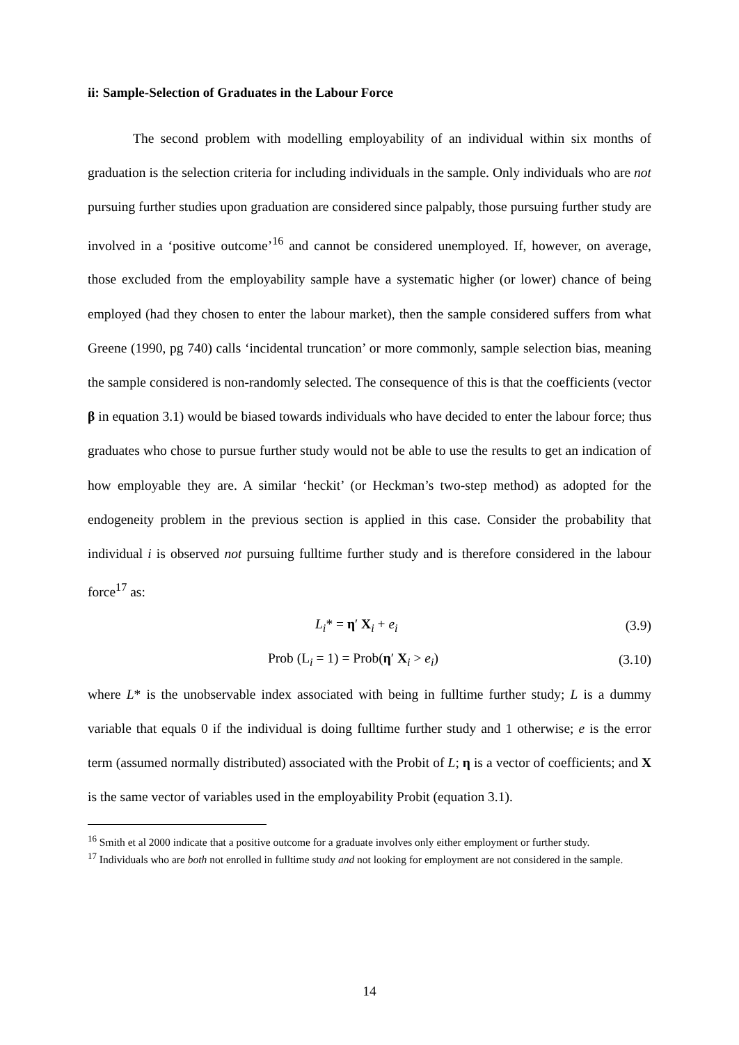ii: Sample-Selection of Graduates in the Labour Force
The second problem with modelling employability of an individual within six months of graduation is the selection criteria for including individuals in the sample. Only individuals who are not pursuing further studies upon graduation are considered since palpably, those pursuing further study are involved in a ‘positive outcome’<sup>16</sup> and cannot be considered unemployed. If, however, on average, those excluded from the employability sample have a systematic higher (or lower) chance of being employed (had they chosen to enter the labour market), then the sample considered suffers from what Greene (1990, pg 740) calls ‘incidental truncation’ or more commonly, sample selection bias, meaning the sample considered is non-randomly selected. The consequence of this is that the coefficients (vector β in equation 3.1) would be biased towards individuals who have decided to enter the labour force; thus graduates who chose to pursue further study would not be able to use the results to get an indication of how employable they are. A similar ‘heckit’ (or Heckman’s two-step method) as adopted for the endogeneity problem in the previous section is applied in this case. Consider the probability that individual i is observed not pursuing fulltime further study and is therefore considered in the labour force<sup>17</sup> as:
L<sub>i</sub>* = η′ X<sub>i</sub> + e<sub>i</sub> (3.9)
Prob (L<sub>i</sub> = 1) = Prob(η′ X<sub>i</sub> > e<sub>i</sub>) (3.10)
where L* is the unobservable index associated with being in fulltime further study; L is a dummy variable that equals 0 if the individual is doing fulltime further study and 1 otherwise; e is the error term (assumed normally distributed) associated with the Probit of L; η is a vector of coefficients; and X is the same vector of variables used in the employability Probit (equation 3.1).
<sup>16</sup> Smith et al 2000 indicate that a positive outcome for a graduate involves only either employment or further study.
<sup>17</sup> Individuals who are both not enrolled in fulltime study and not looking for employment are not considered in the sample.
14